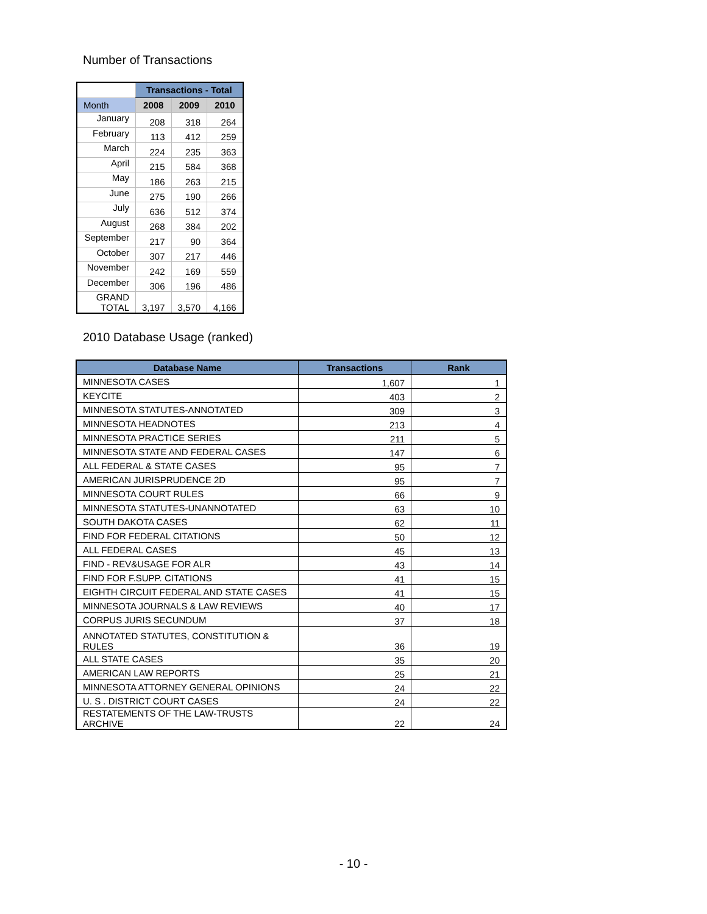Number of Transactions
| | Transactions - Total | | |
| --- | --- | --- | --- |
| Month | 2008 | 2009 | 2010 |
| January | 208 | 318 | 264 |
| February | 113 | 412 | 259 |
| March | 224 | 235 | 363 |
| April | 215 | 584 | 368 |
| May | 186 | 263 | 215 |
| June | 275 | 190 | 266 |
| July | 636 | 512 | 374 |
| August | 268 | 384 | 202 |
| September | 217 | 90 | 364 |
| October | 307 | 217 | 446 |
| November | 242 | 169 | 559 |
| December | 306 | 196 | 486 |
| GRAND TOTAL | 3,197 | 3,570 | 4,166 |
2010 Database Usage (ranked)
| Database Name | Transactions | Rank |
| --- | --- | --- |
| MINNESOTA CASES | 1,607 | 1 |
| KEYCITE | 403 | 2 |
| MINNESOTA STATUTES-ANNOTATED | 309 | 3 |
| MINNESOTA HEADNOTES | 213 | 4 |
| MINNESOTA PRACTICE SERIES | 211 | 5 |
| MINNESOTA STATE AND FEDERAL CASES | 147 | 6 |
| ALL FEDERAL & STATE CASES | 95 | 7 |
| AMERICAN JURISPRUDENCE 2D | 95 | 7 |
| MINNESOTA COURT RULES | 66 | 9 |
| MINNESOTA STATUTES-UNANNOTATED | 63 | 10 |
| SOUTH DAKOTA CASES | 62 | 11 |
| FIND FOR FEDERAL CITATIONS | 50 | 12 |
| ALL FEDERAL CASES | 45 | 13 |
| FIND - REV&USAGE FOR ALR | 43 | 14 |
| FIND FOR F.SUPP. CITATIONS | 41 | 15 |
| EIGHTH CIRCUIT FEDERAL AND STATE CASES | 41 | 15 |
| MINNESOTA JOURNALS & LAW REVIEWS | 40 | 17 |
| CORPUS JURIS SECUNDUM | 37 | 18 |
| ANNOTATED STATUTES, CONSTITUTION & RULES | 36 | 19 |
| ALL STATE CASES | 35 | 20 |
| AMERICAN LAW REPORTS | 25 | 21 |
| MINNESOTA ATTORNEY GENERAL OPINIONS | 24 | 22 |
| U. S . DISTRICT COURT CASES | 24 | 22 |
| RESTATEMENTS OF THE LAW-TRUSTS ARCHIVE | 22 | 24 |
- 10 -